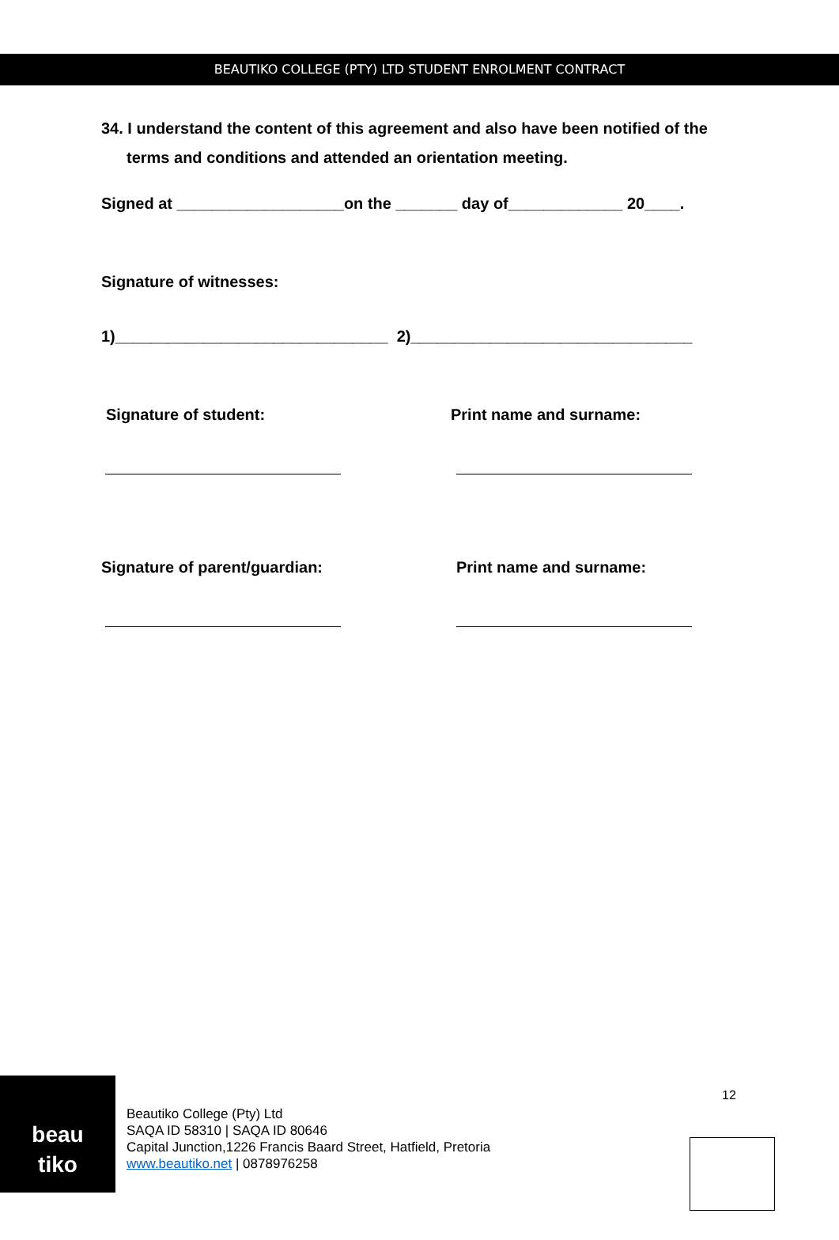BEAUTIKO COLLEGE (PTY) LTD STUDENT ENROLMENT CONTRACT
34. I understand the content of this agreement and also have been notified of the terms and conditions and attended an orientation meeting.
Signed at ___________________on the _______ day of_____________ 20____.
Signature of witnesses:
1)_______________________________ 2)________________________________
Signature of student: Print name and surname:
Signature of parent/guardian: Print name and surname:
beau
tiko
Beautiko College (Pty) Ltd
SAQA ID 58310 | SAQA ID 80646
Capital Junction,1226 Francis Baard Street, Hatfield, Pretoria
www.beautiko.net | 0878976258
12